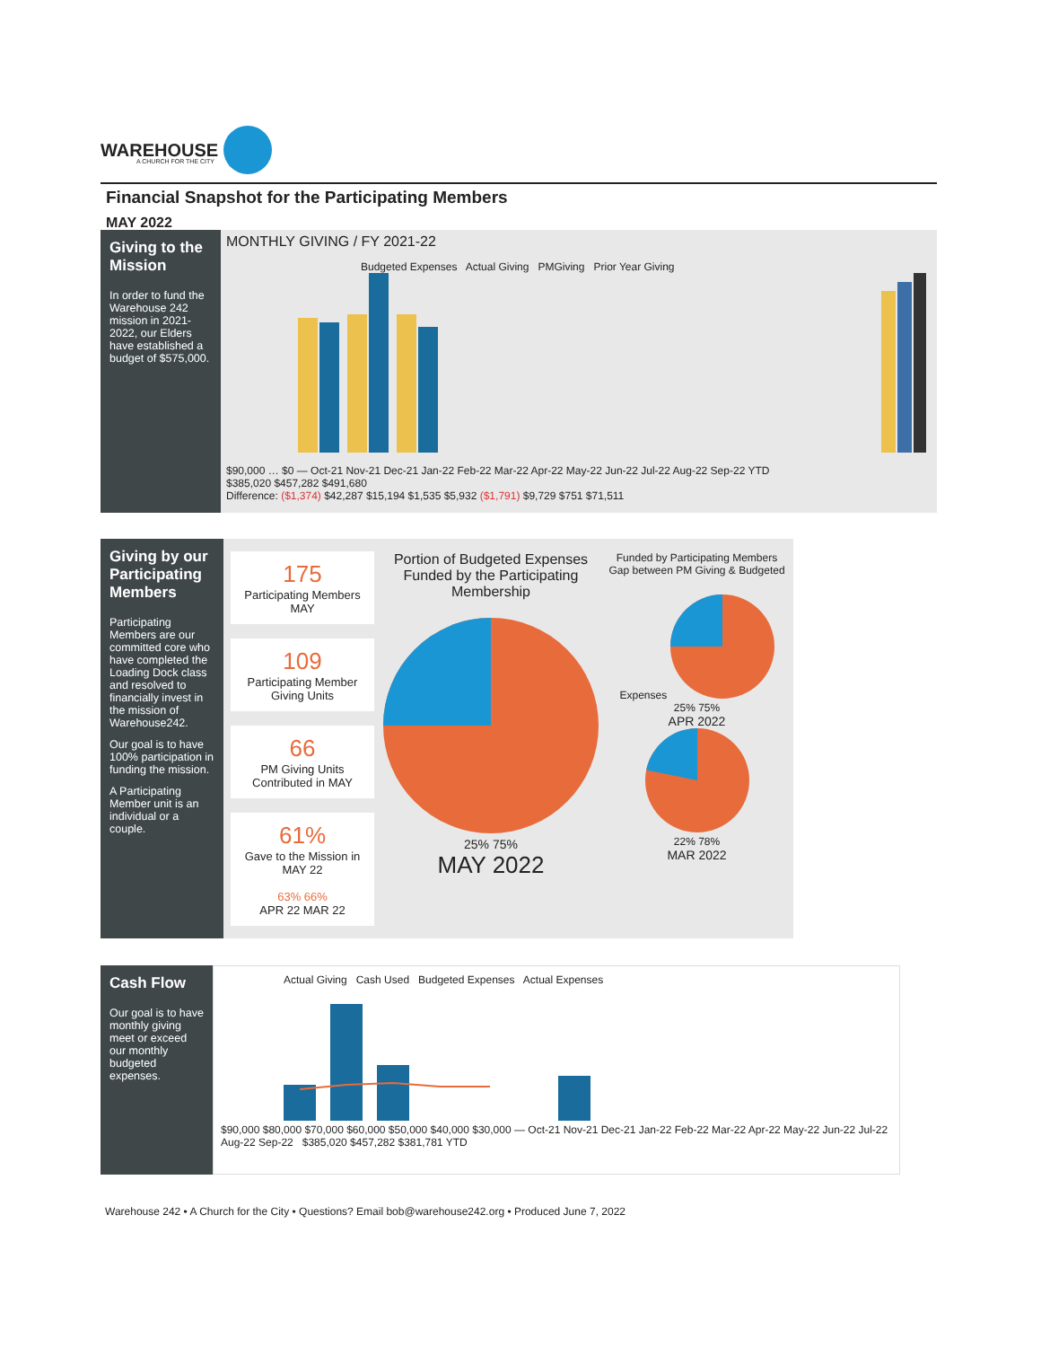WAREHOUSE
A CHURCH FOR THE CITY
Financial Snapshot for the Participating Members
MAY 2022
Giving to the Mission
In order to fund the Warehouse 242 mission in 2021-2022, our Elders have established a budget of $575,000.
MONTHLY GIVING / FY 2021-22
Budgeted Expenses Actual Giving PMGiving Prior Year Giving
$90,000 … $0 — Oct-21 Nov-21 Dec-21 Jan-22 Feb-22 Mar-22 Apr-22 May-22 Jun-22 Jul-22 Aug-22 Sep-22 YTD
$385,020 $457,282 $491,680
Difference: ($1,374) $42,287 $15,194 $1,535 $5,932 ($1,791) $9,729 $751 $71,511
Giving by our Participating Members
Participating Members are our committed core who have completed the Loading Dock class and resolved to financially invest in the mission of Warehouse242.
Our goal is to have 100% participation in funding the mission.
A Participating Member unit is an individual or a couple.
175
Participating Members MAY
109
Participating Member Giving Units
66
PM Giving Units Contributed in MAY
61%
Gave to the Mission in MAY 22
63% 66%
APR 22 MAR 22
Portion of Budgeted Expenses Funded by the Participating Membership
25% 75%
MAY 2022
Funded by Participating Members
Gap between PM Giving & Budgeted Expenses
25% 75%
APR 2022
22% 78%
MAR 2022
Cash Flow
Our goal is to have monthly giving meet or exceed our monthly budgeted expenses.
Actual Giving Cash Used Budgeted Expenses Actual Expenses
$90,000 $80,000 $70,000 $60,000 $50,000 $40,000 $30,000 — Oct-21 Nov-21 Dec-21 Jan-22 Feb-22 Mar-22 Apr-22 May-22 Jun-22 Jul-22 Aug-22 Sep-22 $385,020 $457,282 $381,781 YTD
Warehouse 242 • A Church for the City • Questions? Email bob@warehouse242.org • Produced June 7, 2022